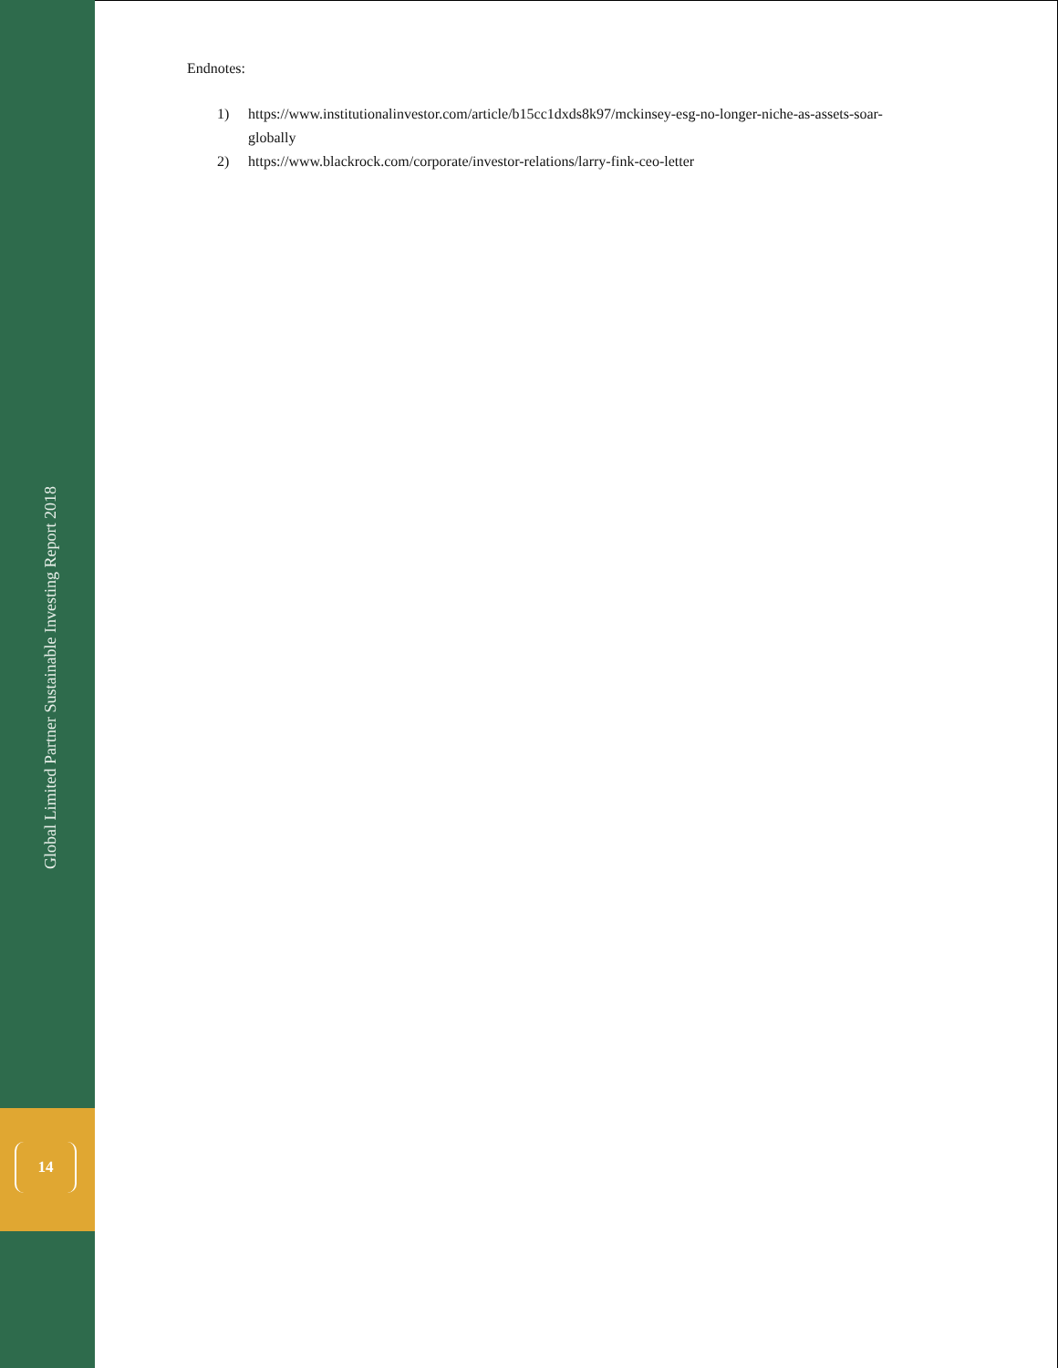Endnotes:
1) https://www.institutionalinvestor.com/article/b15cc1dxds8k97/mckinsey-esg-no-longer-niche-as-assets-soar-globally
2) https://www.blackrock.com/corporate/investor-relations/larry-fink-ceo-letter
Global Limited Partner Sustainable Investing Report 2018
14